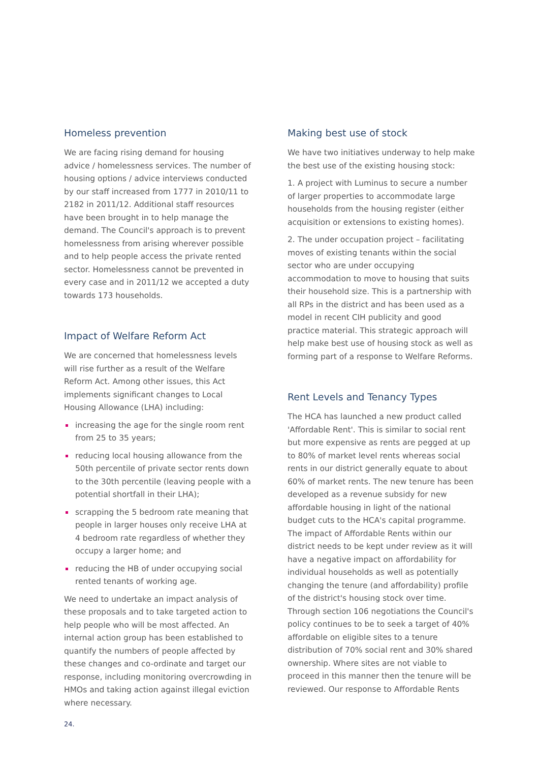Homeless prevention
We are facing rising demand for housing advice / homelessness services. The number of housing options / advice interviews conducted by our staff increased from 1777 in 2010/11 to 2182 in 2011/12. Additional staff resources have been brought in to help manage the demand. The Council's approach is to prevent homelessness from arising wherever possible and to help people access the private rented sector. Homelessness cannot be prevented in every case and in 2011/12 we accepted a duty towards 173 households.
Impact of Welfare Reform Act
We are concerned that homelessness levels will rise further as a result of the Welfare Reform Act. Among other issues, this Act implements significant changes to Local Housing Allowance (LHA) including:
increasing the age for the single room rent from 25 to 35 years;
reducing local housing allowance from the 50th percentile of private sector rents down to the 30th percentile (leaving people with a potential shortfall in their LHA);
scrapping the 5 bedroom rate meaning that people in larger houses only receive LHA at 4 bedroom rate regardless of whether they occupy a larger home; and
reducing the HB of under occupying social rented tenants of working age.
We need to undertake an impact analysis of these proposals and to take targeted action to help people who will be most affected. An internal action group has been established to quantify the numbers of people affected by these changes and co-ordinate and target our response, including monitoring overcrowding in HMOs and taking action against illegal eviction where necessary.
Making best use of stock
We have two initiatives underway to help make the best use of the existing housing stock:
1. A project with Luminus to secure a number of larger properties to accommodate large households from the housing register (either acquisition or extensions to existing homes).
2. The under occupation project – facilitating moves of existing tenants within the social sector who are under occupying accommodation to move to housing that suits their household size. This is a partnership with all RPs in the district and has been used as a model in recent CIH publicity and good practice material. This strategic approach will help make best use of housing stock as well as forming part of a response to Welfare Reforms.
Rent Levels and Tenancy Types
The HCA has launched a new product called 'Affordable Rent'. This is similar to social rent but more expensive as rents are pegged at up to 80% of market level rents whereas social rents in our district generally equate to about 60% of market rents. The new tenure has been developed as a revenue subsidy for new affordable housing in light of the national budget cuts to the HCA's capital programme. The impact of Affordable Rents within our district needs to be kept under review as it will have a negative impact on affordability for individual households as well as potentially changing the tenure (and affordability) profile of the district's housing stock over time. Through section 106 negotiations the Council's policy continues to be to seek a target of 40% affordable on eligible sites to a tenure distribution of 70% social rent and 30% shared ownership. Where sites are not viable to proceed in this manner then the tenure will be reviewed. Our response to Affordable Rents
24.